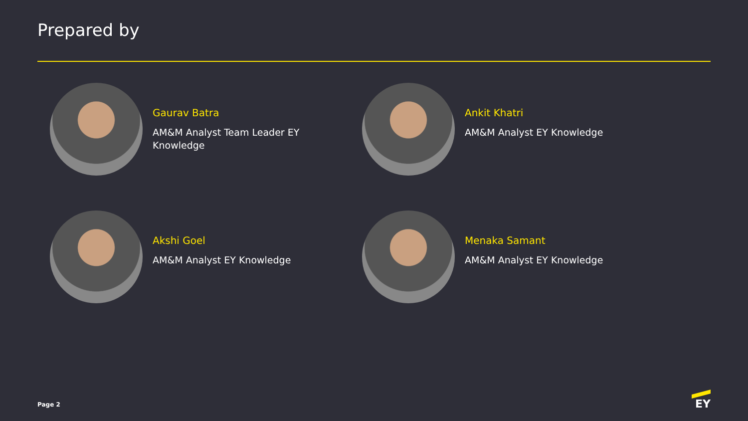Prepared by
Gaurav Batra
AM&M Analyst Team Leader EY Knowledge
Ankit Khatri
AM&M Analyst EY Knowledge
Akshi Goel
AM&M Analyst EY Knowledge
Menaka Samant
AM&M Analyst EY Knowledge
Page 2 EY